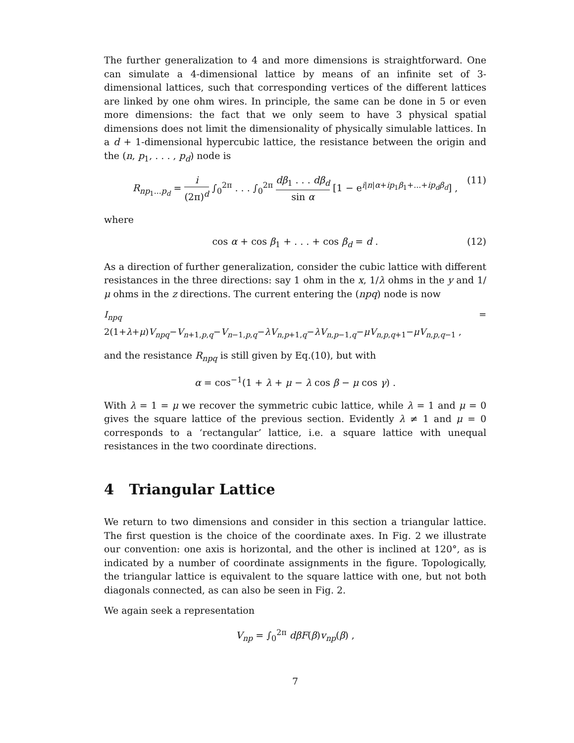The further generalization to 4 and more dimensions is straightforward. One can simulate a 4-dimensional lattice by means of an infinite set of 3-dimensional lattices, such that corresponding vertices of the different lattices are linked by one ohm wires. In principle, the same can be done in 5 or even more dimensions: the fact that we only seem to have 3 physical spatial dimensions does not limit the dimensionality of physically simulable lattices. In a d + 1-dimensional hypercubic lattice, the resistance between the origin and the (n, p<sub>1</sub>, . . . , p<sub>d</sub>) node is
R<sub>np<sub>1</sub>...p<sub>d</sub></sub> = i (2π)<sup>d</sup> ∫<sub>0</sub><sup>2π</sup> . . . ∫<sub>0</sub><sup>2π</sup> dβ<sub>1</sub> . . . dβ<sub>d</sub> sin α [1 − e<sup>i|n|α+ip<sub>1</sub>β<sub>1</sub>+...+ip<sub>d</sub>β<sub>d</sub></sup>] , (11)
where
cos α + cos β<sub>1</sub> + . . . + cos β<sub>d</sub> = d . (12)
As a direction of further generalization, consider the cubic lattice with different resistances in the three directions: say 1 ohm in the x, 1/λ ohms in the y and 1/μ ohms in the z directions. The current entering the (npq) node is now
I<sub>npq</sub> = 2(1+λ+μ)V<sub>npq</sub>−V<sub>n+1,p,q</sub>−V<sub>n−1,p,q</sub>−λV<sub>n,p+1,q</sub>−λV<sub>n,p−1,q</sub>−μV<sub>n,p,q+1</sub>−μV<sub>n,p,q−1</sub> ,
and the resistance R<sub>npq</sub> is still given by Eq.(10), but with
α = cos<sup>−1</sup>(1 + λ + μ − λ cos β − μ cos γ) .
With λ = 1 = μ we recover the symmetric cubic lattice, while λ = 1 and μ = 0 gives the square lattice of the previous section. Evidently λ ≠ 1 and μ = 0 corresponds to a ‘rectangular’ lattice, i.e. a square lattice with unequal resistances in the two coordinate directions.
4 Triangular Lattice
We return to two dimensions and consider in this section a triangular lattice. The first question is the choice of the coordinate axes. In Fig. 2 we illustrate our convention: one axis is horizontal, and the other is inclined at 120°, as is indicated by a number of coordinate assignments in the figure. Topologically, the triangular lattice is equivalent to the square lattice with one, but not both diagonals connected, as can also be seen in Fig. 2.
We again seek a representation
V<sub>np</sub> = ∫<sub>0</sub><sup>2π</sup> dβF(β)v<sub>np</sub>(β) ,
7